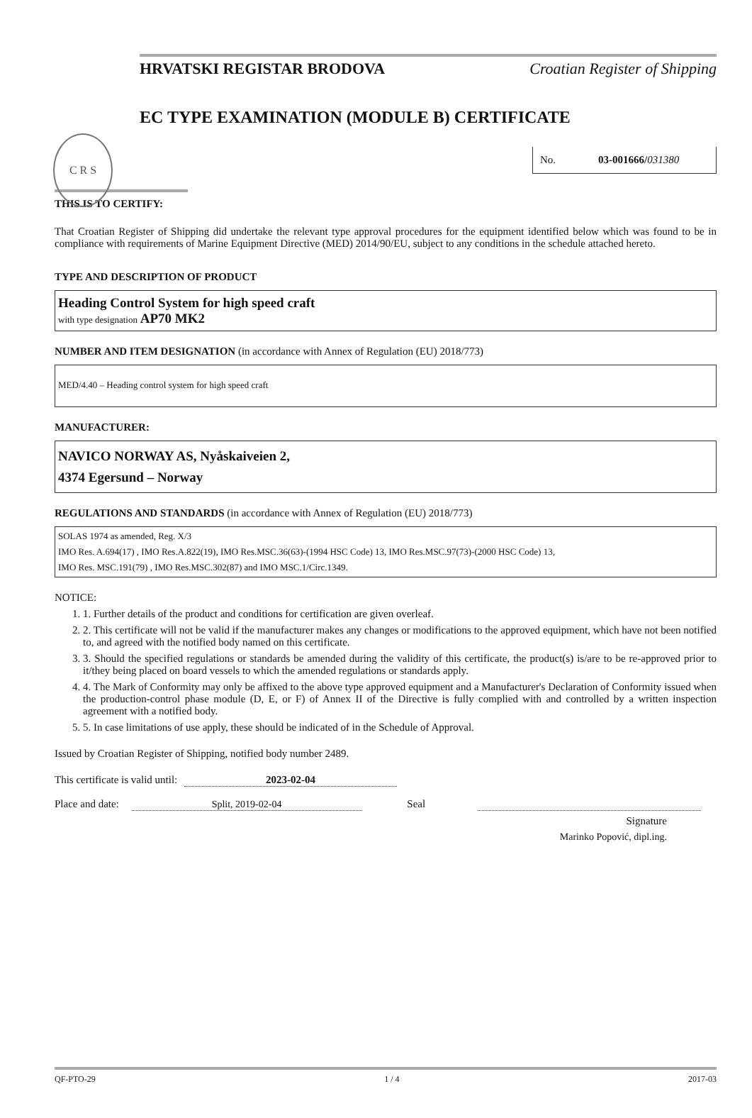HRVATSKI REGISTAR BRODOVA Croatian Register of Shipping
C R S
EC TYPE EXAMINATION (MODULE B) CERTIFICATE
No. 03-001666/031380
THIS IS TO CERTIFY:
That Croatian Register of Shipping did undertake the relevant type approval procedures for the equipment identified below which was found to be in compliance with requirements of Marine Equipment Directive (MED) 2014/90/EU, subject to any conditions in the schedule attached hereto.
TYPE AND DESCRIPTION OF PRODUCT
Heading Control System for high speed craft
with type designation AP70 MK2
NUMBER AND ITEM DESIGNATION (in accordance with Annex of Regulation (EU) 2018/773)
MED/4.40 – Heading control system for high speed craft
MANUFACTURER:
NAVICO NORWAY AS, Nyåskaiveien 2,
4374 Egersund – Norway
REGULATIONS AND STANDARDS (in accordance with Annex of Regulation (EU) 2018/773)
SOLAS 1974 as amended, Reg. X/3
IMO Res. A.694(17) , IMO Res.A.822(19), IMO Res.MSC.36(63)-(1994 HSC Code) 13, IMO Res.MSC.97(73)-(2000 HSC Code) 13,
IMO Res. MSC.191(79) , IMO Res.MSC.302(87) and IMO MSC.1/Circ.1349.
NOTICE:
1. 1. Further details of the product and conditions for certification are given overleaf.
2. 2. This certificate will not be valid if the manufacturer makes any changes or modifications to the approved equipment, which have not been notified to, and agreed with the notified body named on this certificate.
3. 3. Should the specified regulations or standards be amended during the validity of this certificate, the product(s) is/are to be re-approved prior to it/they being placed on board vessels to which the amended regulations or standards apply.
4. 4. The Mark of Conformity may only be affixed to the above type approved equipment and a Manufacturer's Declaration of Conformity issued when the production-control phase module (D, E, or F) of Annex II of the Directive is fully complied with and controlled by a written inspection agreement with a notified body.
5. 5. In case limitations of use apply, these should be indicated of in the Schedule of Approval.
Issued by Croatian Register of Shipping, notified body number 2489.
This certificate is valid until: 2023-02-04
Place and date: Split, 2019-02-04 Seal
Signature
Marinko Popović, dipl.ing.
QF-PTO-29 1 / 4 2017-03